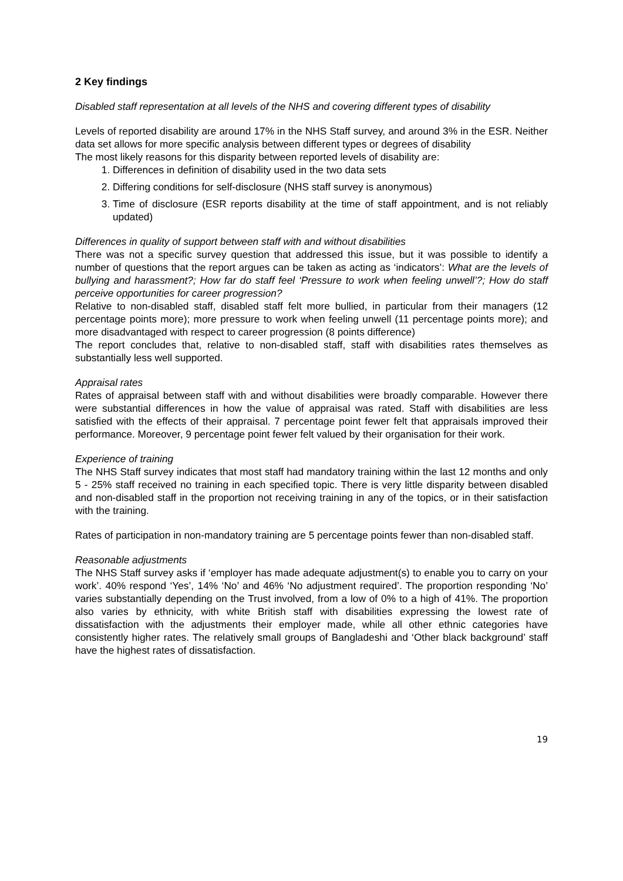2 Key findings
Disabled staff representation at all levels of the NHS and covering different types of disability
Levels of reported disability are around 17% in the NHS Staff survey, and around 3% in the ESR. Neither data set allows for more specific analysis between different types or degrees of disability
The most likely reasons for this disparity between reported levels of disability are:
1. Differences in definition of disability used in the two data sets
2. Differing conditions for self-disclosure (NHS staff survey is anonymous)
3. Time of disclosure (ESR reports disability at the time of staff appointment, and is not reliably updated)
Differences in quality of support between staff with and without disabilities
There was not a specific survey question that addressed this issue, but it was possible to identify a number of questions that the report argues can be taken as acting as ‘indicators’: What are the levels of bullying and harassment?; How far do staff feel ‘Pressure to work when feeling unwell’?; How do staff perceive opportunities for career progression?
Relative to non-disabled staff, disabled staff felt more bullied, in particular from their managers (12 percentage points more); more pressure to work when feeling unwell (11 percentage points more); and more disadvantaged with respect to career progression (8 points difference)
The report concludes that, relative to non-disabled staff, staff with disabilities rates themselves as substantially less well supported.
Appraisal rates
Rates of appraisal between staff with and without disabilities were broadly comparable. However there were substantial differences in how the value of appraisal was rated. Staff with disabilities are less satisfied with the effects of their appraisal. 7 percentage point fewer felt that appraisals improved their performance. Moreover, 9 percentage point fewer felt valued by their organisation for their work.
Experience of training
The NHS Staff survey indicates that most staff had mandatory training within the last 12 months and only 5 - 25% staff received no training in each specified topic. There is very little disparity between disabled and non-disabled staff in the proportion not receiving training in any of the topics, or in their satisfaction with the training.
Rates of participation in non-mandatory training are 5 percentage points fewer than non-disabled staff.
Reasonable adjustments
The NHS Staff survey asks if ‘employer has made adequate adjustment(s) to enable you to carry on your work’. 40% respond ‘Yes’, 14% ‘No’ and 46% ‘No adjustment required’. The proportion responding ‘No’ varies substantially depending on the Trust involved, from a low of 0% to a high of 41%. The proportion also varies by ethnicity, with white British staff with disabilities expressing the lowest rate of dissatisfaction with the adjustments their employer made, while all other ethnic categories have consistently higher rates. The relatively small groups of Bangladeshi and ‘Other black background’ staff have the highest rates of dissatisfaction.
19